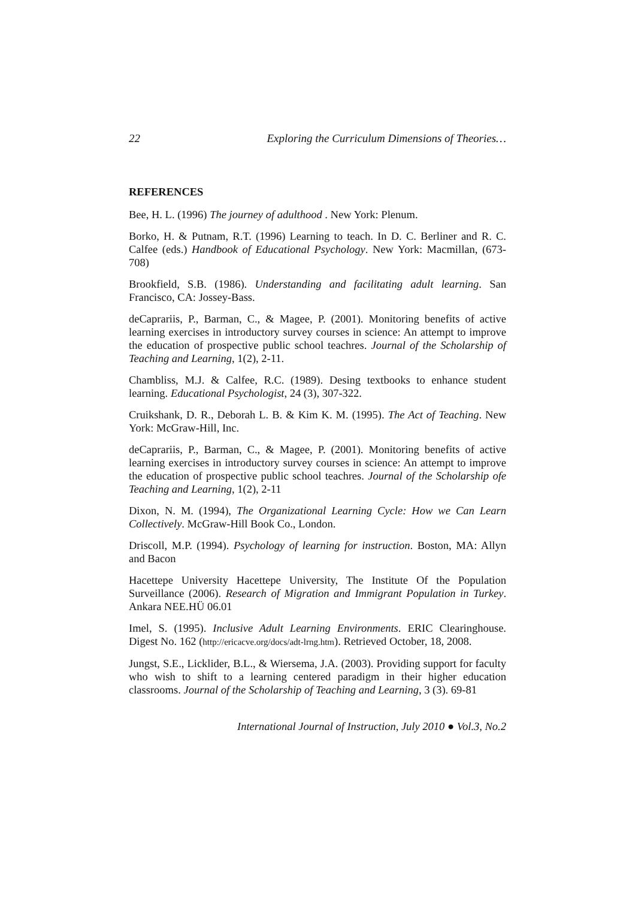22 Exploring the Curriculum Dimensions of Theories…
REFERENCES
Bee, H. L. (1996) The journey of adulthood . New York: Plenum.
Borko, H. & Putnam, R.T. (1996) Learning to teach. In D. C. Berliner and R. C. Calfee (eds.) Handbook of Educational Psychology. New York: Macmillan, (673-708)
Brookfield, S.B. (1986). Understanding and facilitating adult learning. San Francisco, CA: Jossey-Bass.
deCaprariis, P., Barman, C., & Magee, P. (2001). Monitoring benefits of active learning exercises in introductory survey courses in science: An attempt to improve the education of prospective public school teachres. Journal of the Scholarship of Teaching and Learning, 1(2), 2-11.
Chambliss, M.J. & Calfee, R.C. (1989). Desing textbooks to enhance student learning. Educational Psychologist, 24 (3), 307-322.
Cruikshank, D. R., Deborah L. B. & Kim K. M. (1995). The Act of Teaching. New York: McGraw-Hill, Inc.
deCaprariis, P., Barman, C., & Magee, P. (2001). Monitoring benefits of active learning exercises in introductory survey courses in science: An attempt to improve the education of prospective public school teachres. Journal of the Scholarship ofe Teaching and Learning, 1(2), 2-11
Dixon, N. M. (1994), The Organizational Learning Cycle: How we Can Learn Collectively. McGraw-Hill Book Co., London.
Driscoll, M.P. (1994). Psychology of learning for instruction. Boston, MA: Allyn and Bacon
Hacettepe University Hacettepe University, The Institute Of the Population Surveillance (2006). Research of Migration and Immigrant Population in Turkey. Ankara NEE.HÜ 06.01
Imel, S. (1995). Inclusive Adult Learning Environments. ERIC Clearinghouse. Digest No. 162 (http://ericacve.org/docs/adt-lrng.htm). Retrieved October, 18, 2008.
Jungst, S.E., Licklider, B.L., & Wiersema, J.A. (2003). Providing support for faculty who wish to shift to a learning centered paradigm in their higher education classrooms. Journal of the Scholarship of Teaching and Learning, 3 (3). 69-81
International Journal of Instruction, July 2010 ● Vol.3, No.2